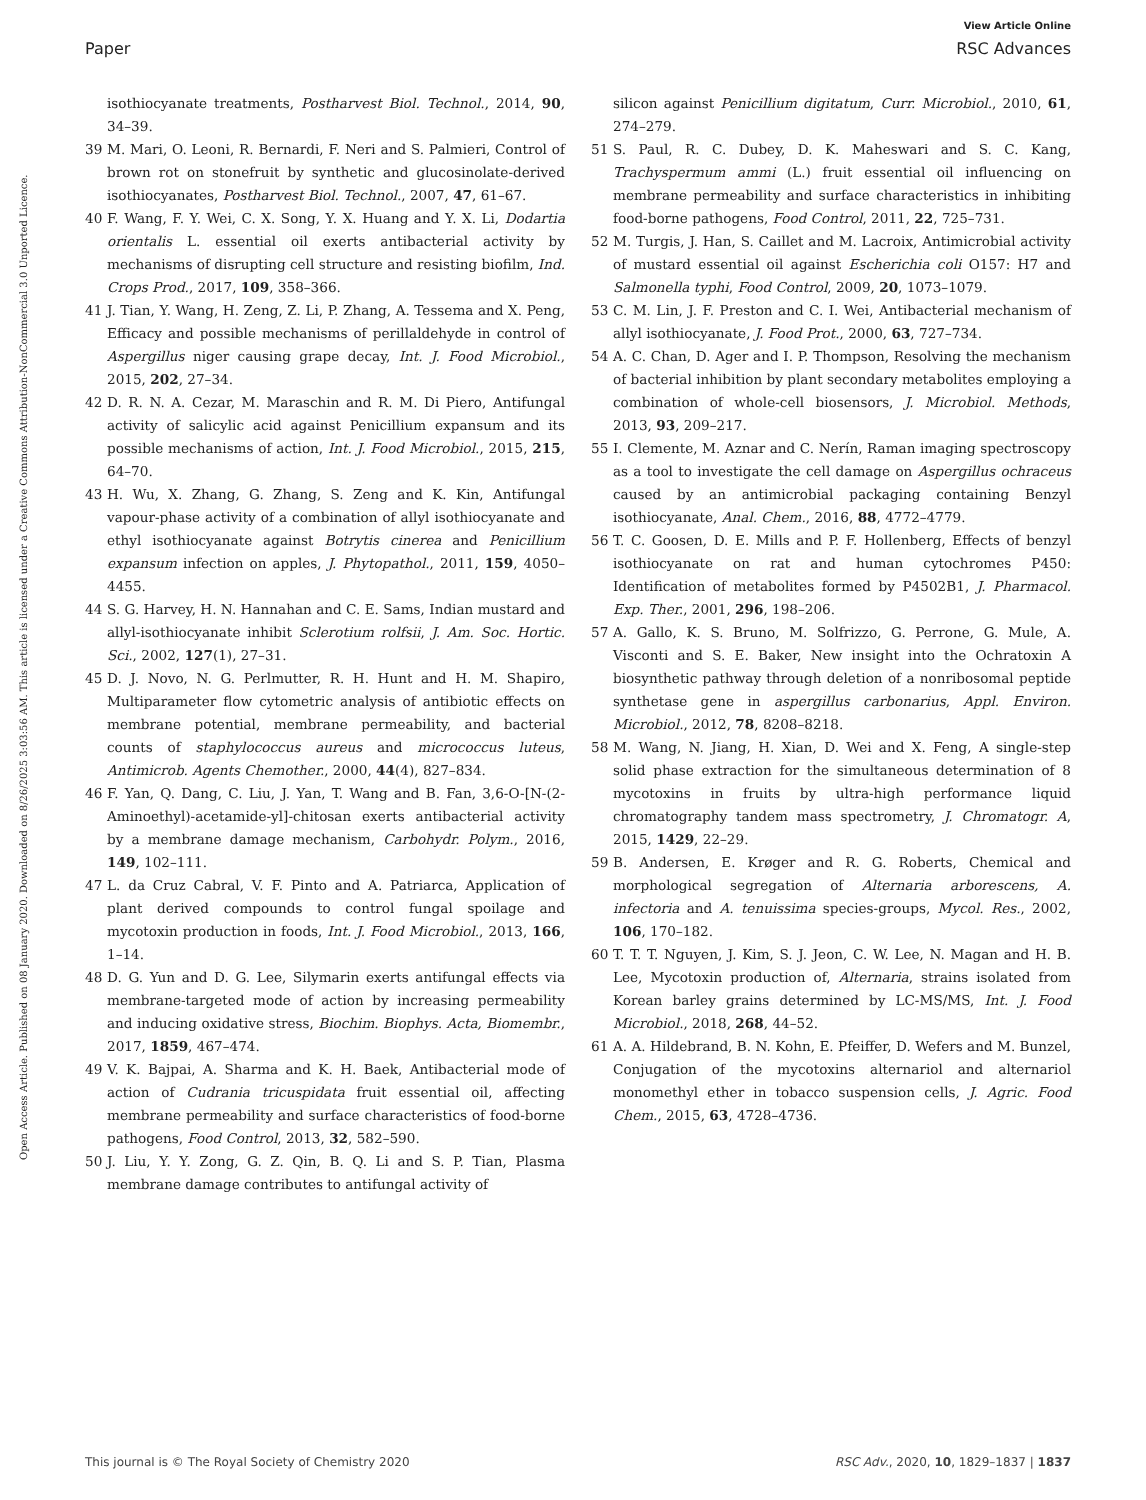View Article Online
Paper RSC Advances
Open Access Article. Published on 08 January 2020. Downloaded on 8/26/2025 3:03:56 AM. This article is licensed under a Creative Commons Attribution-NonCommercial 3.0 Unported Licence.
isothiocyanate treatments, Postharvest Biol. Technol., 2014, 90, 34–39.
39 M. Mari, O. Leoni, R. Bernardi, F. Neri and S. Palmieri, Control of brown rot on stonefruit by synthetic and glucosinolate-derived isothiocyanates, Postharvest Biol. Technol., 2007, 47, 61–67.
40 F. Wang, F. Y. Wei, C. X. Song, Y. X. Huang and Y. X. Li, Dodartia orientalis L. essential oil exerts antibacterial activity by mechanisms of disrupting cell structure and resisting biofilm, Ind. Crops Prod., 2017, 109, 358–366.
41 J. Tian, Y. Wang, H. Zeng, Z. Li, P. Zhang, A. Tessema and X. Peng, Efficacy and possible mechanisms of perillaldehyde in control of Aspergillus niger causing grape decay, Int. J. Food Microbiol., 2015, 202, 27–34.
42 D. R. N. A. Cezar, M. Maraschin and R. M. Di Piero, Antifungal activity of salicylic acid against Penicillium expansum and its possible mechanisms of action, Int. J. Food Microbiol., 2015, 215, 64–70.
43 H. Wu, X. Zhang, G. Zhang, S. Zeng and K. Kin, Antifungal vapour-phase activity of a combination of allyl isothiocyanate and ethyl isothiocyanate against Botrytis cinerea and Penicillium expansum infection on apples, J. Phytopathol., 2011, 159, 4050–4455.
44 S. G. Harvey, H. N. Hannahan and C. E. Sams, Indian mustard and allyl-isothiocyanate inhibit Sclerotium rolfsii, J. Am. Soc. Hortic. Sci., 2002, 127(1), 27–31.
45 D. J. Novo, N. G. Perlmutter, R. H. Hunt and H. M. Shapiro, Multiparameter flow cytometric analysis of antibiotic effects on membrane potential, membrane permeability, and bacterial counts of staphylococcus aureus and micrococcus luteus, Antimicrob. Agents Chemother., 2000, 44(4), 827–834.
46 F. Yan, Q. Dang, C. Liu, J. Yan, T. Wang and B. Fan, 3,6-O-[N-(2-Aminoethyl)-acetamide-yl]-chitosan exerts antibacterial activity by a membrane damage mechanism, Carbohydr. Polym., 2016, 149, 102–111.
47 L. da Cruz Cabral, V. F. Pinto and A. Patriarca, Application of plant derived compounds to control fungal spoilage and mycotoxin production in foods, Int. J. Food Microbiol., 2013, 166, 1–14.
48 D. G. Yun and D. G. Lee, Silymarin exerts antifungal effects via membrane-targeted mode of action by increasing permeability and inducing oxidative stress, Biochim. Biophys. Acta, Biomembr., 2017, 1859, 467–474.
49 V. K. Bajpai, A. Sharma and K. H. Baek, Antibacterial mode of action of Cudrania tricuspidata fruit essential oil, affecting membrane permeability and surface characteristics of food-borne pathogens, Food Control, 2013, 32, 582–590.
50 J. Liu, Y. Y. Zong, G. Z. Qin, B. Q. Li and S. P. Tian, Plasma membrane damage contributes to antifungal activity of
silicon against Penicillium digitatum, Curr. Microbiol., 2010, 61, 274–279.
51 S. Paul, R. C. Dubey, D. K. Maheswari and S. C. Kang, Trachyspermum ammi (L.) fruit essential oil influencing on membrane permeability and surface characteristics in inhibiting food-borne pathogens, Food Control, 2011, 22, 725–731.
52 M. Turgis, J. Han, S. Caillet and M. Lacroix, Antimicrobial activity of mustard essential oil against Escherichia coli O157: H7 and Salmonella typhi, Food Control, 2009, 20, 1073–1079.
53 C. M. Lin, J. F. Preston and C. I. Wei, Antibacterial mechanism of allyl isothiocyanate, J. Food Prot., 2000, 63, 727–734.
54 A. C. Chan, D. Ager and I. P. Thompson, Resolving the mechanism of bacterial inhibition by plant secondary metabolites employing a combination of whole-cell biosensors, J. Microbiol. Methods, 2013, 93, 209–217.
55 I. Clemente, M. Aznar and C. Nerín, Raman imaging spectroscopy as a tool to investigate the cell damage on Aspergillus ochraceus caused by an antimicrobial packaging containing Benzyl isothiocyanate, Anal. Chem., 2016, 88, 4772–4779.
56 T. C. Goosen, D. E. Mills and P. F. Hollenberg, Effects of benzyl isothiocyanate on rat and human cytochromes P450: Identification of metabolites formed by P4502B1, J. Pharmacol. Exp. Ther., 2001, 296, 198–206.
57 A. Gallo, K. S. Bruno, M. Solfrizzo, G. Perrone, G. Mule, A. Visconti and S. E. Baker, New insight into the Ochratoxin A biosynthetic pathway through deletion of a nonribosomal peptide synthetase gene in aspergillus carbonarius, Appl. Environ. Microbiol., 2012, 78, 8208–8218.
58 M. Wang, N. Jiang, H. Xian, D. Wei and X. Feng, A single-step solid phase extraction for the simultaneous determination of 8 mycotoxins in fruits by ultra-high performance liquid chromatography tandem mass spectrometry, J. Chromatogr. A, 2015, 1429, 22–29.
59 B. Andersen, E. Krøger and R. G. Roberts, Chemical and morphological segregation of Alternaria arborescens, A. infectoria and A. tenuissima species-groups, Mycol. Res., 2002, 106, 170–182.
60 T. T. T. Nguyen, J. Kim, S. J. Jeon, C. W. Lee, N. Magan and H. B. Lee, Mycotoxin production of, Alternaria, strains isolated from Korean barley grains determined by LC-MS/MS, Int. J. Food Microbiol., 2018, 268, 44–52.
61 A. A. Hildebrand, B. N. Kohn, E. Pfeiffer, D. Wefers and M. Bunzel, Conjugation of the mycotoxins alternariol and alternariol monomethyl ether in tobacco suspension cells, J. Agric. Food Chem., 2015, 63, 4728–4736.
This journal is © The Royal Society of Chemistry 2020 RSC Adv., 2020, 10, 1829–1837 | 1837